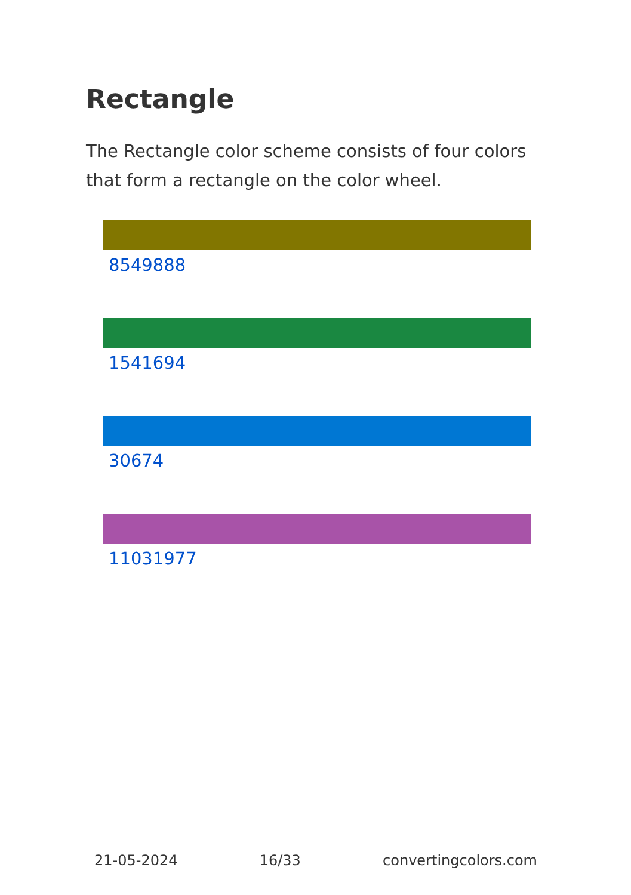Rectangle
The Rectangle color scheme consists of four colors that form a rectangle on the color wheel.
8549888
1541694
30674
11031977
21-05-2024 16/33 convertingcolors.com